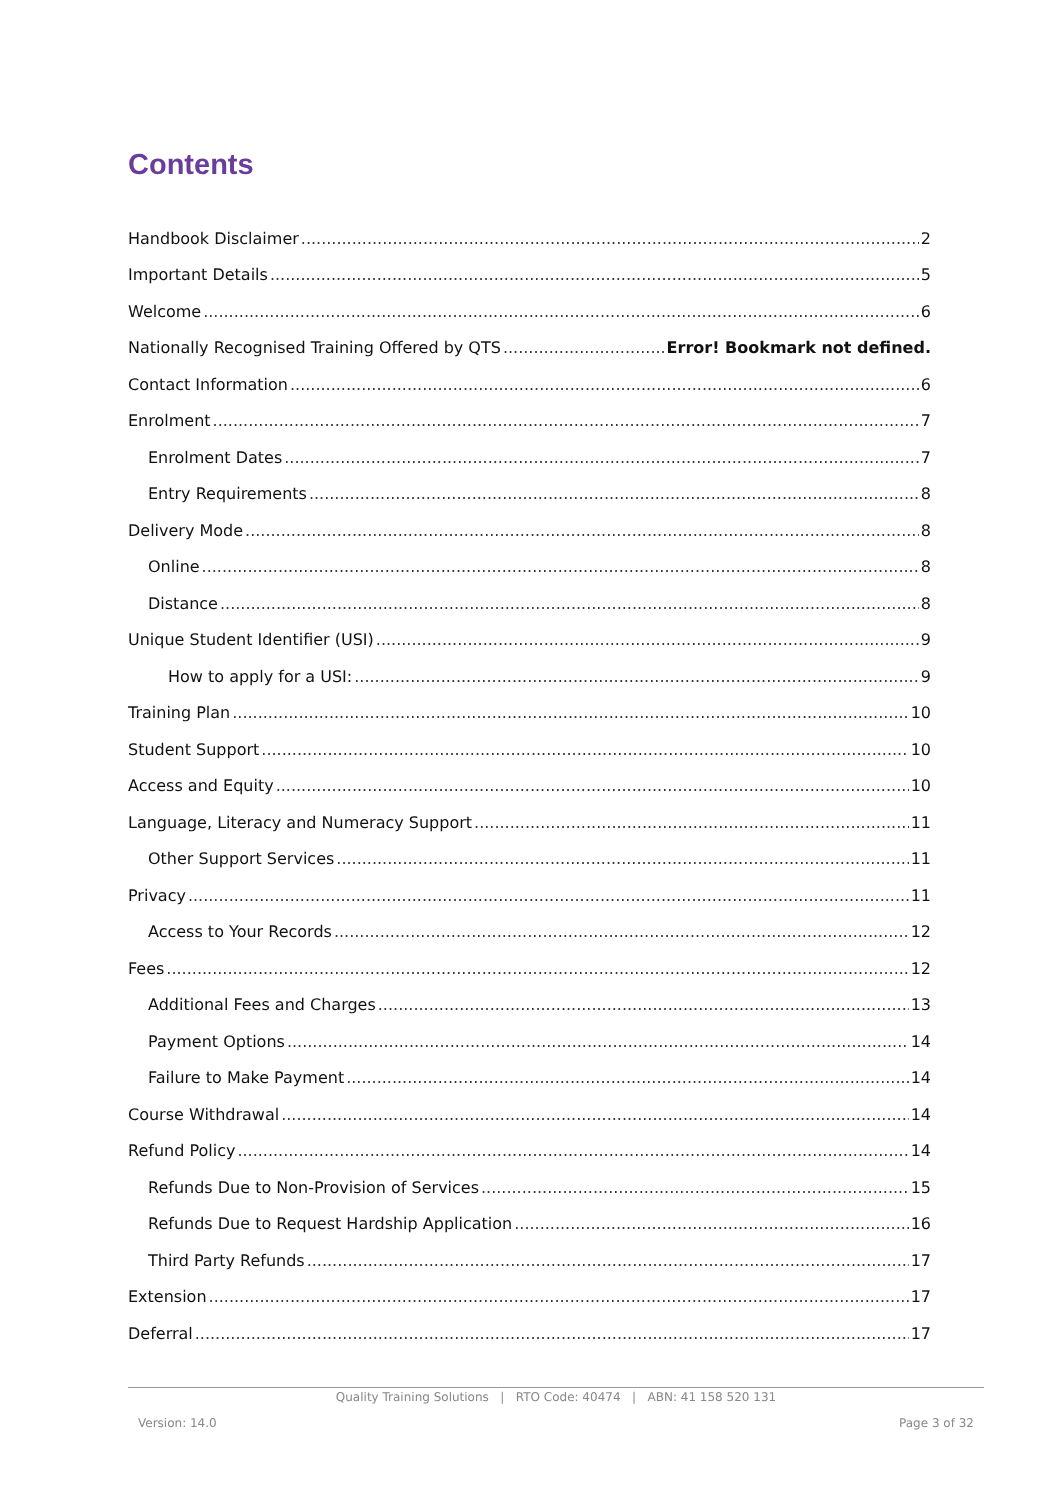Contents
Handbook Disclaimer 2
Important Details 5
Welcome 6
Nationally Recognised Training Offered by QTS Error! Bookmark not defined.
Contact Information 6
Enrolment 7
Enrolment Dates 7
Entry Requirements 8
Delivery Mode 8
Online 8
Distance 8
Unique Student Identifier (USI) 9
How to apply for a USI: 9
Training Plan 10
Student Support 10
Access and Equity 10
Language, Literacy and Numeracy Support 11
Other Support Services 11
Privacy 11
Access to Your Records 12
Fees 12
Additional Fees and Charges 13
Payment Options 14
Failure to Make Payment 14
Course Withdrawal 14
Refund Policy 14
Refunds Due to Non-Provision of Services 15
Refunds Due to Request Hardship Application 16
Third Party Refunds 17
Extension 17
Deferral 17
Quality Training Solutions | RTO Code: 40474 | ABN: 41 158 520 131
Version: 14.0 Page 3 of 32